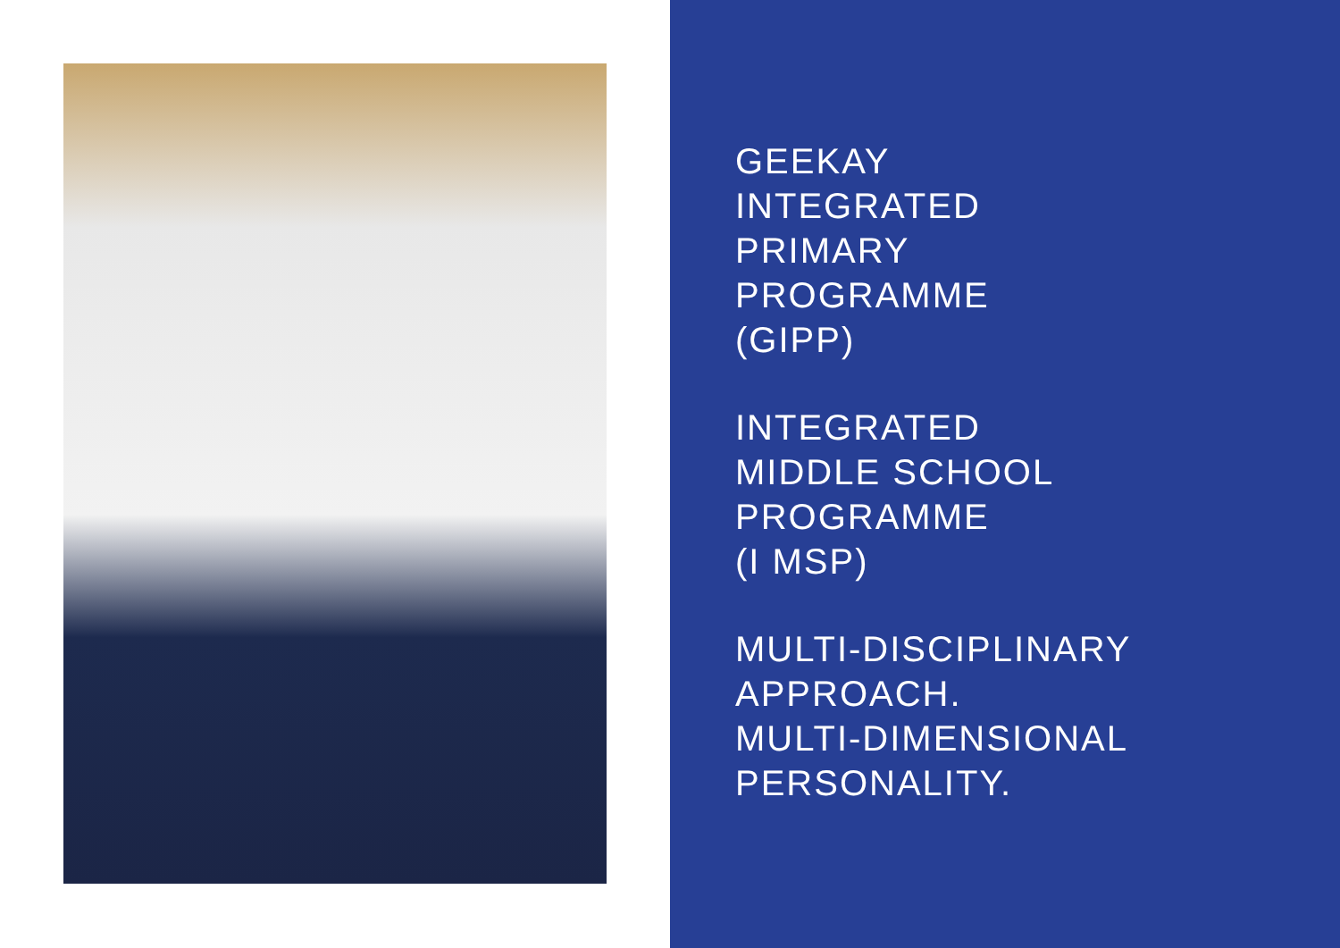GEEKAY
INTEGRATED
PRIMARY
PROGRAMME
(GIPP)
INTEGRATED
MIDDLE SCHOOL
PROGRAMME
(I MSP)
MULTI-DISCIPLINARY
APPROACH.
MULTI-DIMENSIONAL
PERSONALITY.